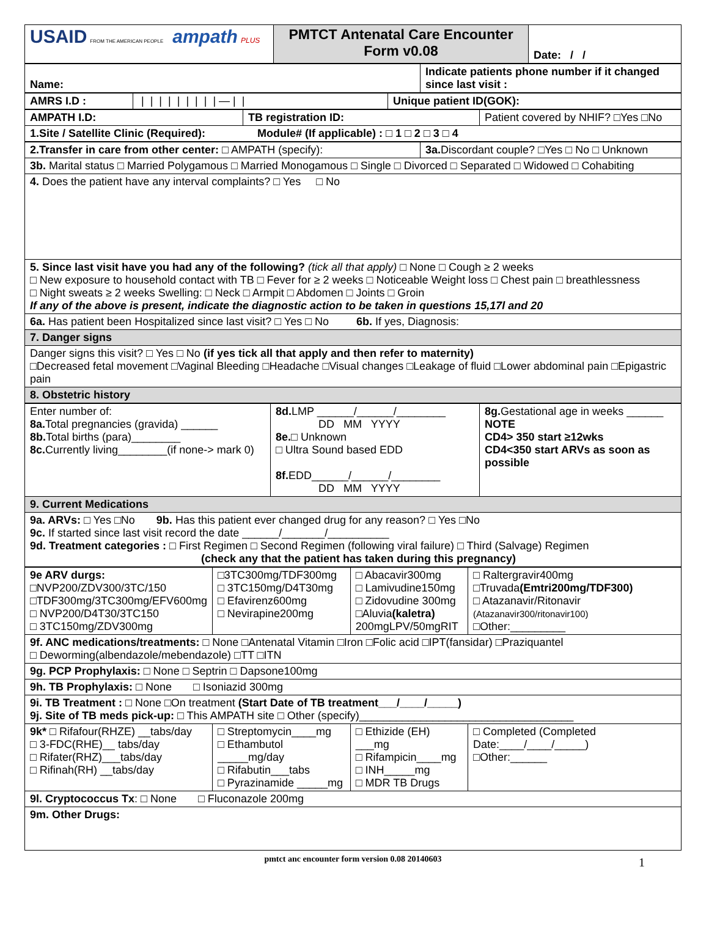| USAID FROM THE AMERICAN PEOPLE ampath PLUS | PMTCT Antenatal Care Encounter Form v0.08 | Date: / / |
| Name: | Indicate patients phone number if it changed since last visit : |
| AMRS I.D : | / / / / / / / / / — / / | Unique patient ID(GOK): |
| AMPATH I.D: | TB registration ID: | Patient covered by NHIF? □Yes □No |
| 1.Site / Satellite Clinic (Required): Module# (If applicable) : □ 1 □ 2 □ 3 □ 4 | | |
| 2.Transfer in care from other center: □ AMPATH (specify): | 3a. Discordant couple? □Yes □ No □ Unknown |
| 3b. Marital status □ Married Polygamous □ Married Monogamous □ Single □ Divorced □ Separated □ Widowed □ Cohabiting | |
| 4. Does the patient have any interval complaints? □ Yes □ No | |
| 5. Since last visit have you had any of the following? (tick all that apply) □ None □ Cough ≥ 2 weeks □ New exposure to household contact with TB □ Fever for ≥ 2 weeks □ Noticeable Weight loss □ Chest pain □ breathlessness □ Night sweats ≥ 2 weeks Swelling: □ Neck □ Armpit □ Abdomen □ Joints □ Groin If any of the above is present, indicate the diagnostic action to be taken in questions 15,17l and 20 | |
| 6a. Has patient been Hospitalized since last visit? □ Yes □ No 6b. If yes, Diagnosis: | |
| 7. Danger signs | |
| Danger signs this visit? □ Yes □ No (if yes tick all that apply and then refer to maternity) □Decreased fetal movement □Vaginal Bleeding □Headache □Visual changes □Leakage of fluid □Lower abdominal pain □Epigastric pain | |
| 8. Obstetric history | |
| Enter number of: 8a. Total pregnancies (gravida) ______ 8b. Total births (para)________ 8c. Currently living________(if none-> mark 0) | 8d. LMP ______/______/________ DD MM YYYY 8e. □ Unknown □ Ultra Sound based EDD 8f. EDD______/______/________ DD MM YYYY | 8g. Gestational age in weeks ______ NOTE CD4> 350 start ≥12wks CD4<350 start ARVs as soon as possible |
| 9. Current Medications | | |
| 9a. ARVs: □ Yes □No 9b. Has this patient ever changed drug for any reason? □ Yes □No 9c. If started since last visit record the date ______/_______/__________ 9d. Treatment categories : □ First Regimen □ Second Regimen (following viral failure) □ Third (Salvage) Regimen (check any that the patient has taken during this pregnancy) | | |
| 9e ARV durgs: □NVP200/ZDV300/3TC/150 □TDF300mg/3TC300mg/EFV600mg □ NVP200/D4T30/3TC150 □ 3TC150mg/ZDV300mg | □3TC300mg/TDF300mg □ 3TC150mg/D4T30mg □ Efavirenz600mg □ Nevirapine200mg | □ Abacavir300mg □ Lamivudine150mg □ Zidovudine 300mg □Aluvia (kaletra) 200mgLPV/50mgRIT | □ Raltergravir400mg □Truvada (Emtri200mg/TDF300) □ Atazanavir/Ritonavir (Atazanavir300/ritonavir100) □Other:_________ |
| 9f. ANC medications/treatments: □ None □Antenatal Vitamin □Iron □Folic acid □IPT(fansidar) □Praziquantel □ Deworming(albendazole/mebendazole) □TT □ITN | | | |
| 9g. PCP Prophylaxis: □ None □ Septrin □ Dapsone100mg | | | |
| 9h. TB Prophylaxis: □ None □ Isoniazid 300mg | | | |
| 9i. TB Treatment : □ None □On treatment (Start Date of TB treatment___/____/_____) 9j. Site of TB meds pick-up: □ This AMPATH site □ Other (specify)___________________________________ | | | |
| 9k* □ Rifafour(RHZE) __tabs/day □ 3-FDC(RHE)__ tabs/day □ Rifater(RHZ)___tabs/day □ Rifinah(RH) __tabs/day | □ Streptomycin____mg □ Ethambutol _____mg/day □ Rifabutin___tabs □ Pyrazinamide _____mg | □ Ethizide (EH) ___mg □ Rifampicin____mg □ INH_____mg □ MDR TB Drugs | □ Completed (Completed Date:____/____/_____) □Other:______ |
| 9l. Cryptococcus Tx : □ None □ Fluconazole 200mg | | | |
| 9m. Other Drugs: | | | |
pmtct anc encounter form version 0.08 20140603 1